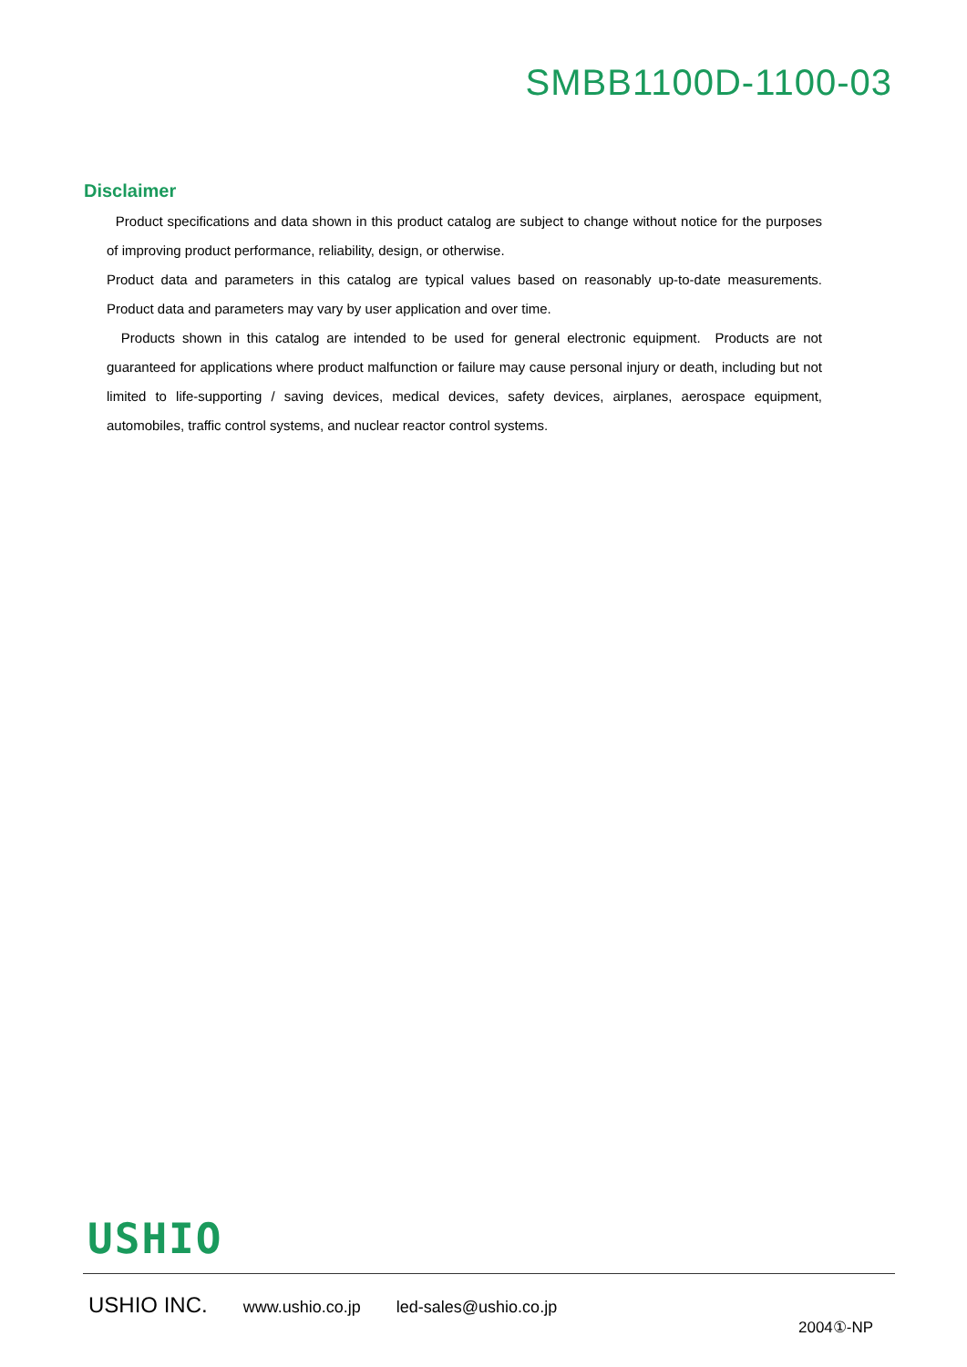SMBB1100D-1100-03
Disclaimer
Product specifications and data shown in this product catalog are subject to change without notice for the purposes of improving product performance, reliability, design, or otherwise.
Product data and parameters in this catalog are typical values based on reasonably up-to-date measurements. Product data and parameters may vary by user application and over time.
Products shown in this catalog are intended to be used for general electronic equipment. Products are not guaranteed for applications where product malfunction or failure may cause personal injury or death, including but not limited to life-supporting / saving devices, medical devices, safety devices, airplanes, aerospace equipment, automobiles, traffic control systems, and nuclear reactor control systems.
USHIO
USHIO INC. www.ushio.co.jp led-sales@ushio.co.jp
2004①-NP